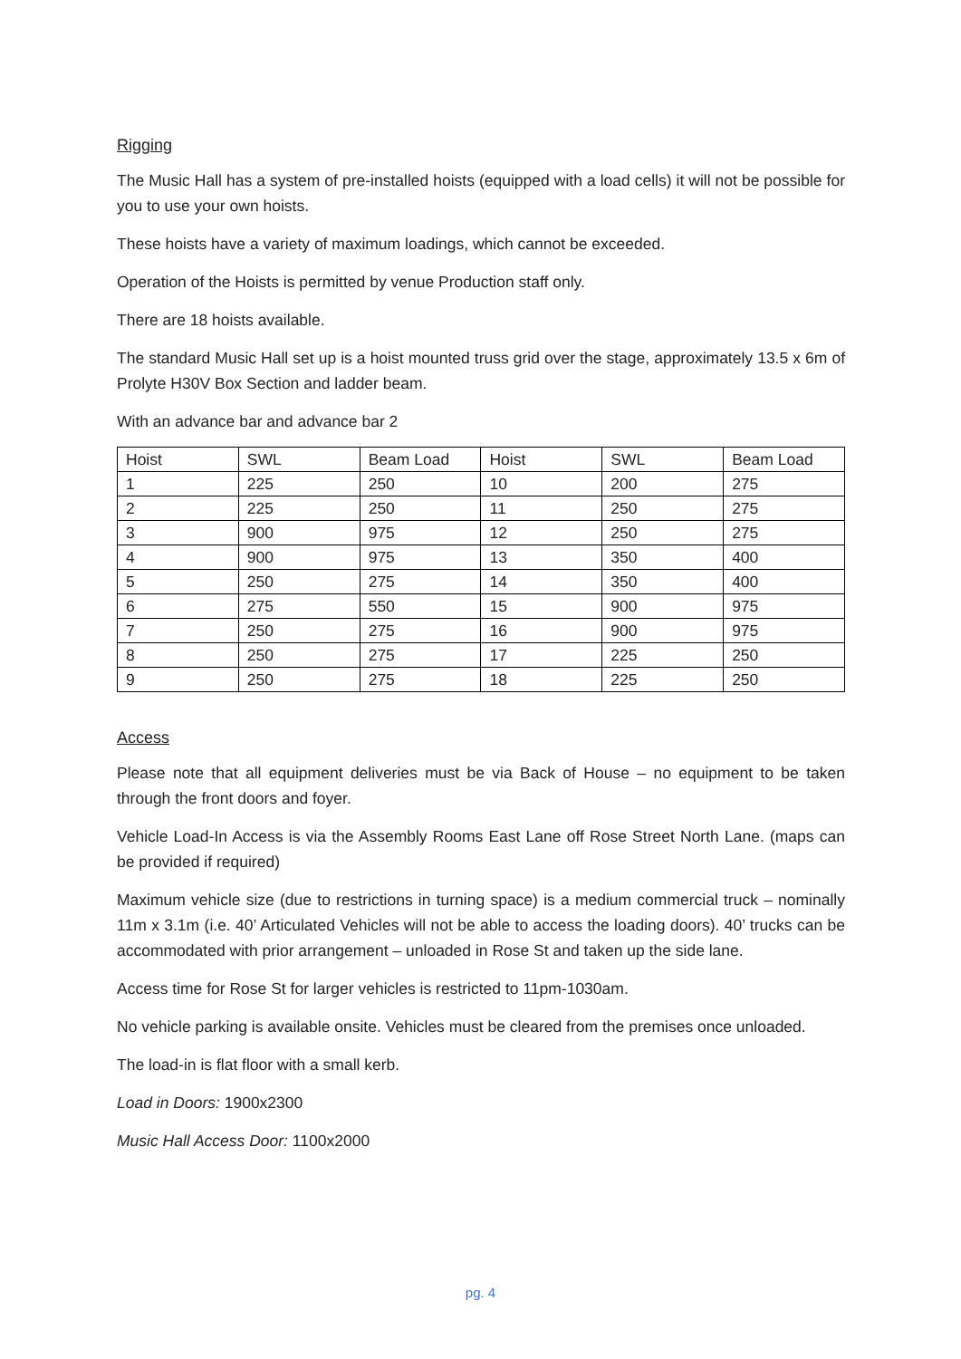Rigging
The Music Hall has a system of pre-installed hoists (equipped with a load cells) it will not be possible for you to use your own hoists.
These hoists have a variety of maximum loadings, which cannot be exceeded.
Operation of the Hoists is permitted by venue Production staff only.
There are 18 hoists available.
The standard Music Hall set up is a hoist mounted truss grid over the stage, approximately 13.5 x 6m of Prolyte H30V Box Section and ladder beam.
With an advance bar and advance bar 2
| Hoist | SWL | Beam Load | Hoist | SWL | Beam Load |
| --- | --- | --- | --- | --- | --- |
| 1 | 225 | 250 | 10 | 200 | 275 |
| 2 | 225 | 250 | 11 | 250 | 275 |
| 3 | 900 | 975 | 12 | 250 | 275 |
| 4 | 900 | 975 | 13 | 350 | 400 |
| 5 | 250 | 275 | 14 | 350 | 400 |
| 6 | 275 | 550 | 15 | 900 | 975 |
| 7 | 250 | 275 | 16 | 900 | 975 |
| 8 | 250 | 275 | 17 | 225 | 250 |
| 9 | 250 | 275 | 18 | 225 | 250 |
Access
Please note that all equipment deliveries must be via Back of House – no equipment to be taken through the front doors and foyer.
Vehicle Load-In Access is via the Assembly Rooms East Lane off Rose Street North Lane. (maps can be provided if required)
Maximum vehicle size (due to restrictions in turning space) is a medium commercial truck – nominally 11m x 3.1m (i.e. 40’ Articulated Vehicles will not be able to access the loading doors). 40’ trucks can be accommodated with prior arrangement – unloaded in Rose St and taken up the side lane.
Access time for Rose St for larger vehicles is restricted to 11pm-1030am.
No vehicle parking is available onsite. Vehicles must be cleared from the premises once unloaded.
The load-in is flat floor with a small kerb.
Load in Doors: 1900x2300
Music Hall Access Door: 1100x2000
pg. 4